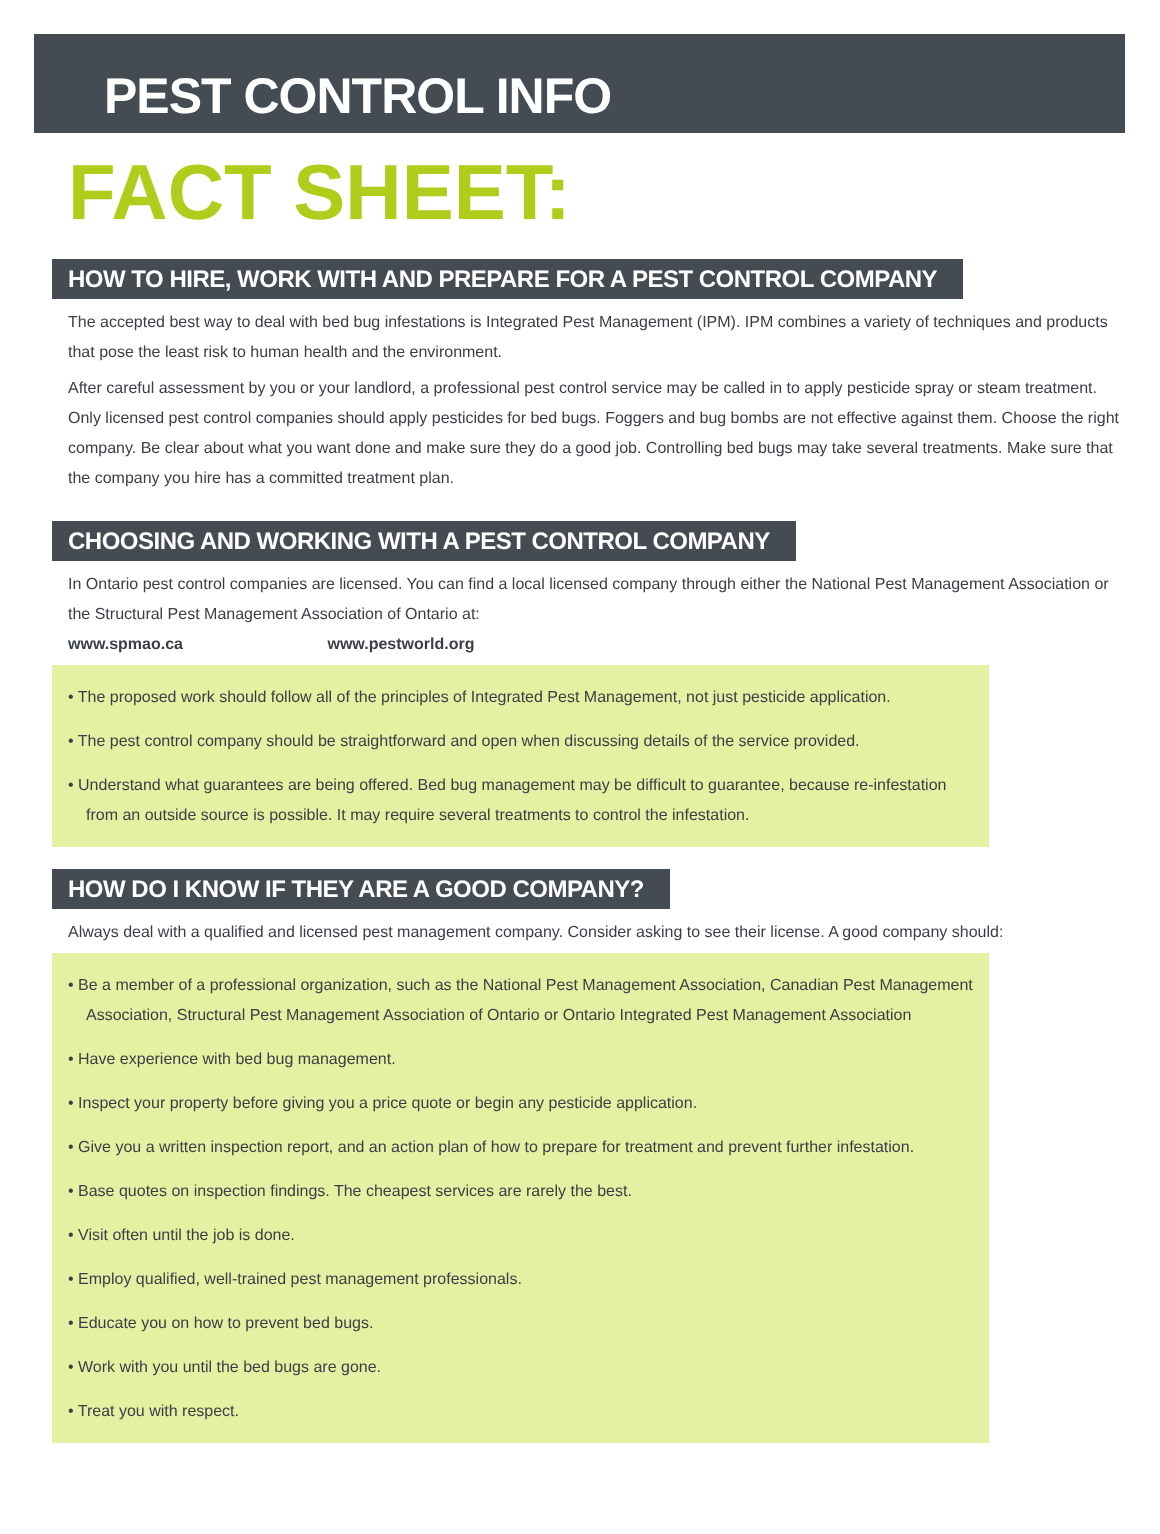PEST CONTROL INFO
FACT SHEET:
HOW TO HIRE, WORK WITH AND PREPARE FOR A PEST CONTROL COMPANY
The accepted best way to deal with bed bug infestations is Integrated Pest Management (IPM). IPM combines a variety of techniques and products that pose the least risk to human health and the environment.
After careful assessment by you or your landlord, a professional pest control service may be called in to apply pesticide spray or steam treatment. Only licensed pest control companies should apply pesticides for bed bugs. Foggers and bug bombs are not effective against them. Choose the right company. Be clear about what you want done and make sure they do a good job. Controlling bed bugs may take several treatments. Make sure that the company you hire has a committed treatment plan.
CHOOSING AND WORKING WITH A PEST CONTROL COMPANY
In Ontario pest control companies are licensed. You can find a local licensed company through either the National Pest Management Association or the Structural Pest Management Association of Ontario at:
www.spmao.ca www.pestworld.org
• The proposed work should follow all of the principles of Integrated Pest Management, not just pesticide application.
• The pest control company should be straightforward and open when discussing details of the service provided.
• Understand what guarantees are being offered. Bed bug management may be difficult to guarantee, because re-infestation from an outside source is possible. It may require several treatments to control the infestation.
HOW DO I KNOW IF THEY ARE A GOOD COMPANY?
Always deal with a qualified and licensed pest management company. Consider asking to see their license. A good company should:
• Be a member of a professional organization, such as the National Pest Management Association, Canadian Pest Management Association, Structural Pest Management Association of Ontario or Ontario Integrated Pest Management Association
• Have experience with bed bug management.
• Inspect your property before giving you a price quote or begin any pesticide application.
• Give you a written inspection report, and an action plan of how to prepare for treatment and prevent further infestation.
• Base quotes on inspection findings. The cheapest services are rarely the best.
• Visit often until the job is done.
• Employ qualified, well-trained pest management professionals.
• Educate you on how to prevent bed bugs.
• Work with you until the bed bugs are gone.
• Treat you with respect.